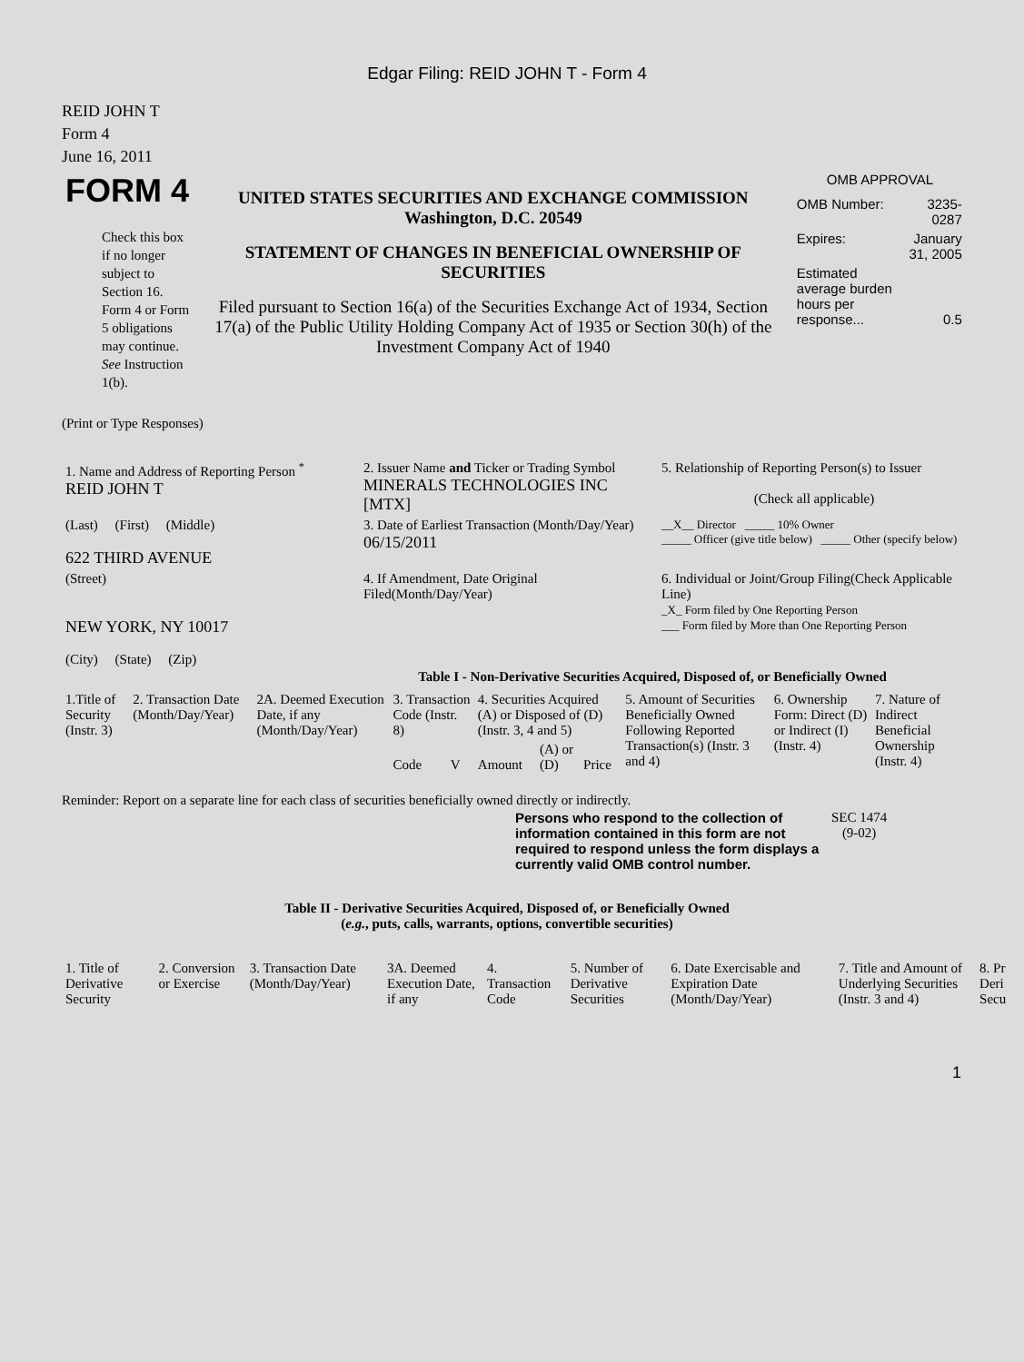Edgar Filing: REID JOHN T - Form 4
REID JOHN T
Form 4
June 16, 2011
| FORM 4 Check this box if no longer subject to Section 16. Form 4 or Form 5 obligations may continue. See Instruction 1(b). | UNITED STATES SECURITIES AND EXCHANGE COMMISSION Washington, D.C. 20549 STATEMENT OF CHANGES IN BENEFICIAL OWNERSHIP OF SECURITIES Filed pursuant to Section 16(a) of the Securities Exchange Act of 1934, Section 17(a) of the Public Utility Holding Company Act of 1935 or Section 30(h) of the Investment Company Act of 1940 | OMB APPROVAL / OMB Number: / 3235-0287 / / Expires: / January 31, 2005 / / Estimated average burden hours per response... / 0.5 / |
(Print or Type Responses)
| 1. Name and Address of Reporting Person <sup>*</sup> REID JOHN T | 2. Issuer Name and Ticker or Trading Symbol MINERALS TECHNOLOGIES INC [MTX] | 5. Relationship of Reporting Person(s) to Issuer (Check all applicable) |
| (Last) (First) (Middle) 622 THIRD AVENUE | 3. Date of Earliest Transaction (Month/Day/Year) 06/15/2011 | __X__ Director _____ 10% Owner _____ Officer (give title below) _____ Other (specify below) |
| (Street) NEW YORK, NY 10017 (City) (State) (Zip) | 4. If Amendment, Date Original Filed(Month/Day/Year) | 6. Individual or Joint/Group Filing(Check Applicable Line) _X_ Form filed by One Reporting Person ___ Form filed by More than One Reporting Person |
Table I - Non-Derivative Securities Acquired, Disposed of, or Beneficially Owned
| 1.Title of Security (Instr. 3) | 2. Transaction Date (Month/Day/Year) | 2A. Deemed Execution Date, if any (Month/Day/Year) | 3. Transaction Code (Instr. 8) | | 4. Securities Acquired (A) or Disposed of (D) (Instr. 3, 4 and 5) | | | 5. Amount of Securities Beneficially Owned Following Reported Transaction(s) (Instr. 3 and 4) | 6. Ownership Form: Direct (D) or Indirect (I) (Instr. 4) | 7. Nature of Indirect Beneficial Ownership (Instr. 4) |
| --- | --- | --- | --- | --- | --- | --- | --- | --- | --- | --- |
| | | | Code | V | Amount | (A) or (D) | Price | | | |
Reminder: Report on a separate line for each class of securities beneficially owned directly or indirectly.
| Persons who respond to the collection of information contained in this form are not required to respond unless the form displays a currently valid OMB control number. | SEC 1474 (9-02) |
Table II - Derivative Securities Acquired, Disposed of, or Beneficially Owned
(e.g., puts, calls, warrants, options, convertible securities)
| 1. Title of Derivative Security | 2. Conversion or Exercise | 3. Transaction Date (Month/Day/Year) | 3A. Deemed Execution Date, if any | 4. Transaction Code | 5. Number of Derivative Securities | 6. Date Exercisable and Expiration Date (Month/Day/Year) | 7. Title and Amount of Underlying Securities (Instr. 3 and 4) | 8. Pr Deri Secu |
1